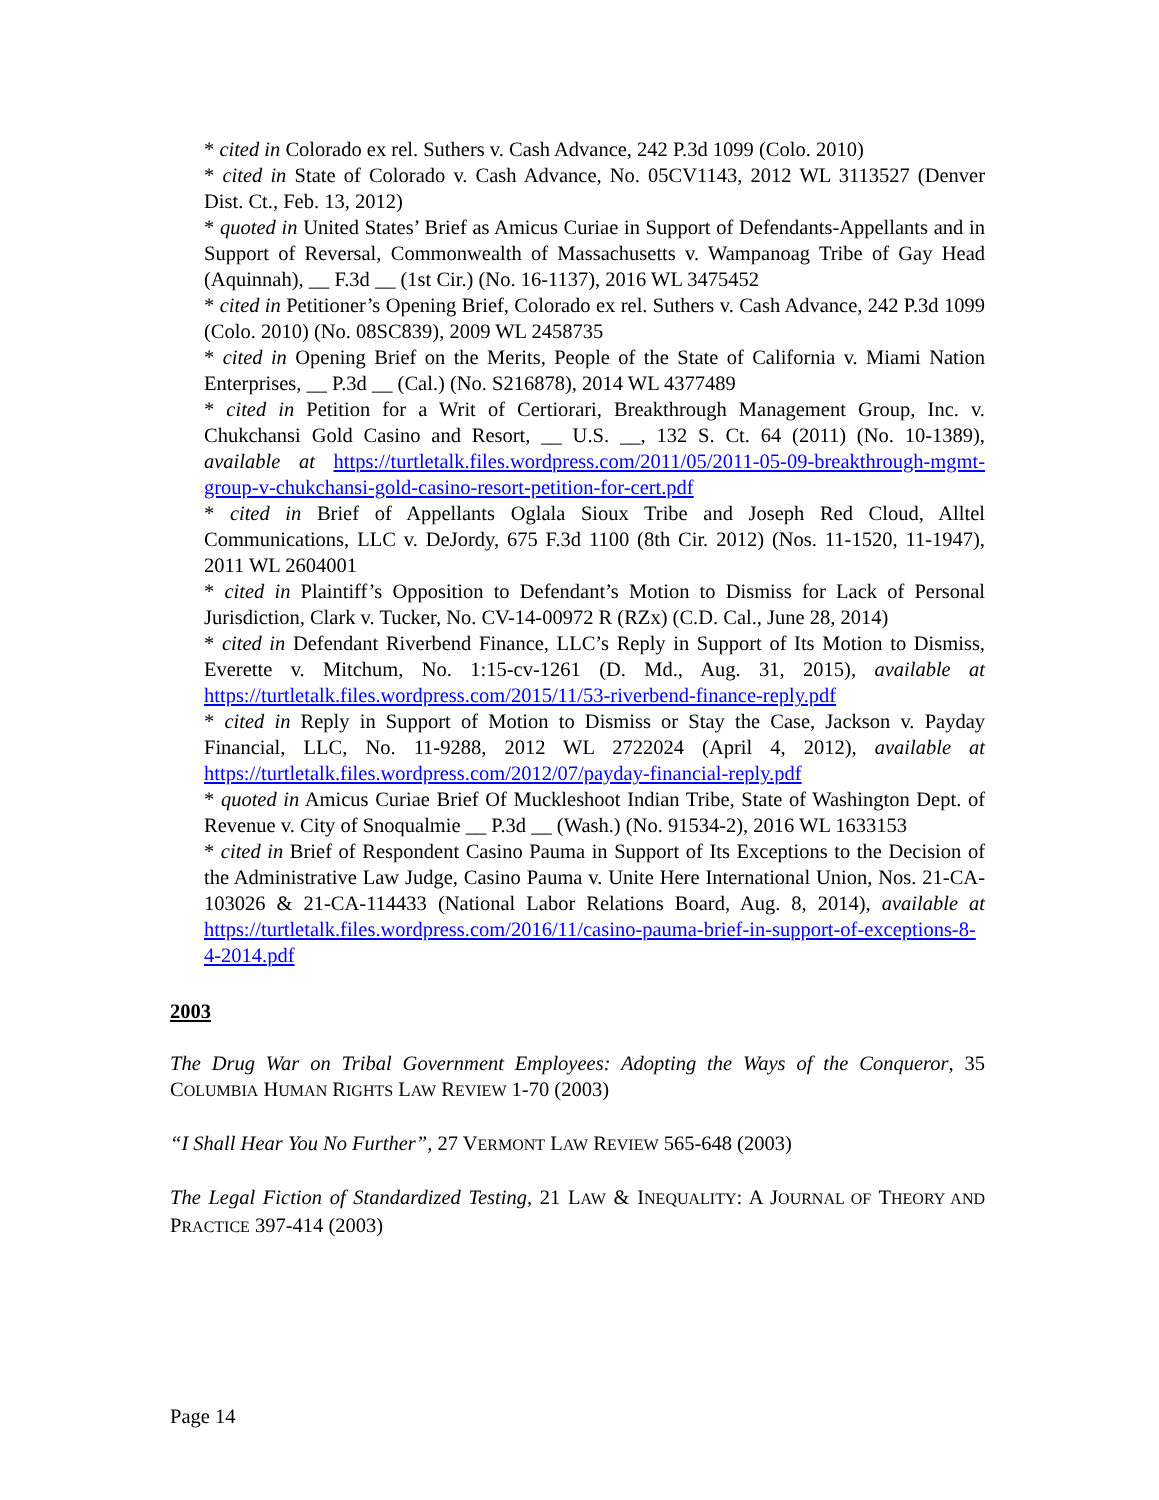* cited in Colorado ex rel. Suthers v. Cash Advance, 242 P.3d 1099 (Colo. 2010)
* cited in State of Colorado v. Cash Advance, No. 05CV1143, 2012 WL 3113527 (Denver Dist. Ct., Feb. 13, 2012)
* quoted in United States’ Brief as Amicus Curiae in Support of Defendants-Appellants and in Support of Reversal, Commonwealth of Massachusetts v. Wampanoag Tribe of Gay Head (Aquinnah), __ F.3d __ (1st Cir.) (No. 16-1137), 2016 WL 3475452
* cited in Petitioner’s Opening Brief, Colorado ex rel. Suthers v. Cash Advance, 242 P.3d 1099 (Colo. 2010) (No. 08SC839), 2009 WL 2458735
* cited in Opening Brief on the Merits, People of the State of California v. Miami Nation Enterprises, __ P.3d __ (Cal.) (No. S216878), 2014 WL 4377489
* cited in Petition for a Writ of Certiorari, Breakthrough Management Group, Inc. v. Chukchansi Gold Casino and Resort, __ U.S. __, 132 S. Ct. 64 (2011) (No. 10-1389), available at https://turtletalk.files.wordpress.com/2011/05/2011-05-09-breakthrough-mgmt-group-v-chukchansi-gold-casino-resort-petition-for-cert.pdf
* cited in Brief of Appellants Oglala Sioux Tribe and Joseph Red Cloud, Alltel Communications, LLC v. DeJordy, 675 F.3d 1100 (8th Cir. 2012) (Nos. 11-1520, 11-1947), 2011 WL 2604001
* cited in Plaintiff’s Opposition to Defendant’s Motion to Dismiss for Lack of Personal Jurisdiction, Clark v. Tucker, No. CV-14-00972 R (RZx) (C.D. Cal., June 28, 2014)
* cited in Defendant Riverbend Finance, LLC’s Reply in Support of Its Motion to Dismiss, Everette v. Mitchum, No. 1:15-cv-1261 (D. Md., Aug. 31, 2015), available at https://turtletalk.files.wordpress.com/2015/11/53-riverbend-finance-reply.pdf
* cited in Reply in Support of Motion to Dismiss or Stay the Case, Jackson v. Payday Financial, LLC, No. 11-9288, 2012 WL 2722024 (April 4, 2012), available at https://turtletalk.files.wordpress.com/2012/07/payday-financial-reply.pdf
* quoted in Amicus Curiae Brief Of Muckleshoot Indian Tribe, State of Washington Dept. of Revenue v. City of Snoqualmie __ P.3d __ (Wash.) (No. 91534-2), 2016 WL 1633153
* cited in Brief of Respondent Casino Pauma in Support of Its Exceptions to the Decision of the Administrative Law Judge, Casino Pauma v. Unite Here International Union, Nos. 21-CA-103026 & 21-CA-114433 (National Labor Relations Board, Aug. 8, 2014), available at https://turtletalk.files.wordpress.com/2016/11/casino-pauma-brief-in-support-of-exceptions-8-4-2014.pdf
2003
The Drug War on Tribal Government Employees: Adopting the Ways of the Conqueror, 35 COLUMBIA HUMAN RIGHTS LAW REVIEW 1-70 (2003)
“I Shall Hear You No Further”, 27 VERMONT LAW REVIEW 565-648 (2003)
The Legal Fiction of Standardized Testing, 21 LAW & INEQUALITY: A JOURNAL OF THEORY AND PRACTICE 397-414 (2003)
Page 14